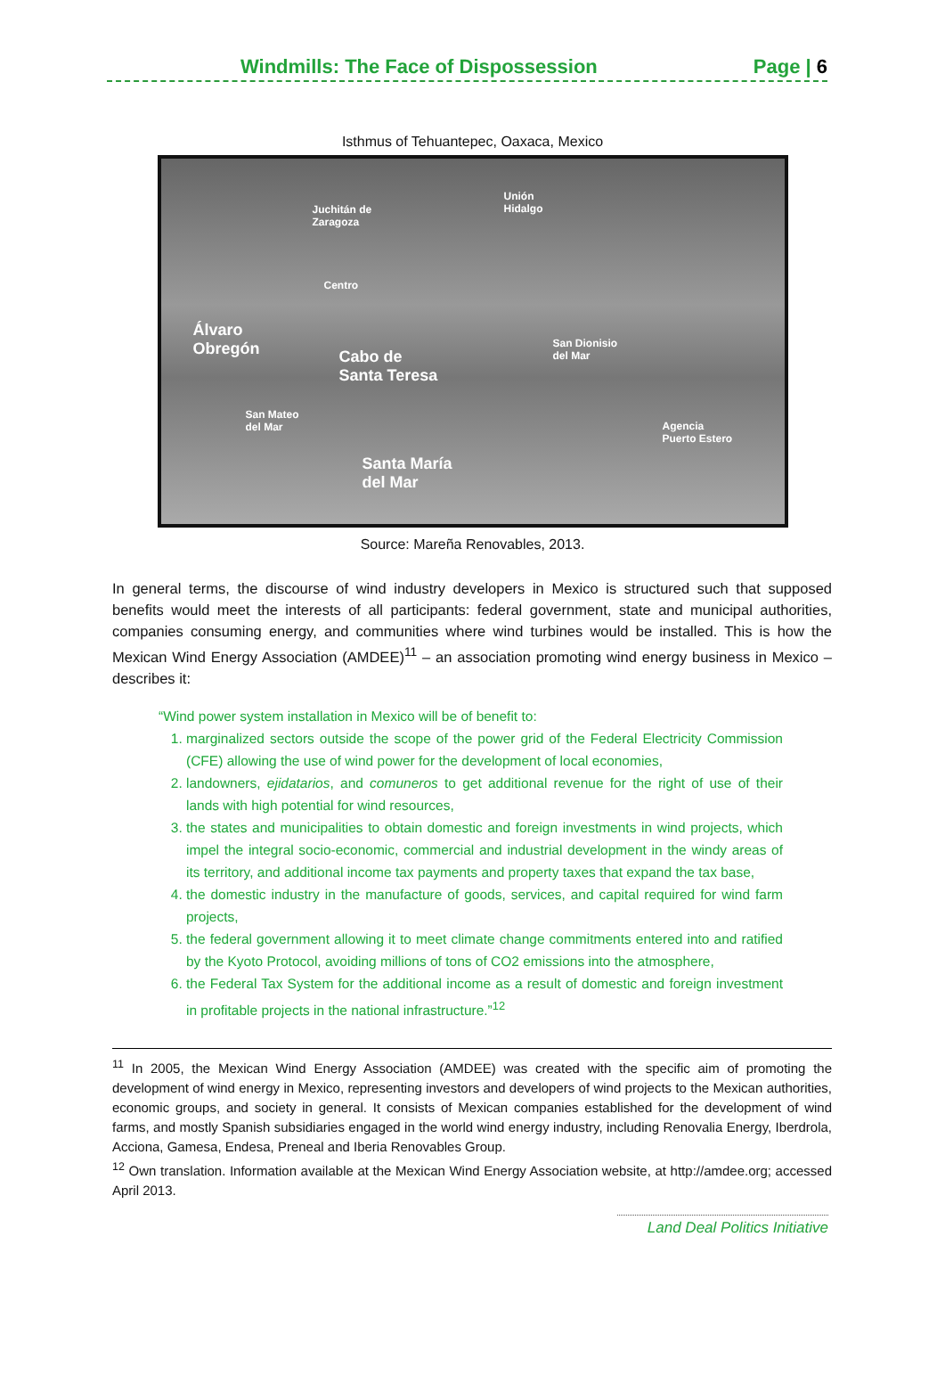Windmills: The Face of Dispossession Page | 6
Isthmus of Tehuantepec, Oaxaca, Mexico
Juchitán de
Zaragoza
Unión
Hidalgo
Centro
Álvaro
Obregón
Cabo de
Santa Teresa
San Dionisio
del Mar
San Mateo
del Mar
Agencia
Puerto Estero
Santa María
del Mar
Source: Mareña Renovables, 2013.
In general terms, the discourse of wind industry developers in Mexico is structured such that supposed benefits would meet the interests of all participants: federal government, state and municipal authorities, companies consuming energy, and communities where wind turbines would be installed. This is how the Mexican Wind Energy Association (AMDEE)<sup>11</sup> – an association promoting wind energy business in Mexico – describes it:
“Wind power system installation in Mexico will be of benefit to:
1. marginalized sectors outside the scope of the power grid of the Federal Electricity Commission (CFE) allowing the use of wind power for the development of local economies,
2. landowners, ejidatarios, and comuneros to get additional revenue for the right of use of their lands with high potential for wind resources,
3. the states and municipalities to obtain domestic and foreign investments in wind projects, which impel the integral socio-economic, commercial and industrial development in the windy areas of its territory, and additional income tax payments and property taxes that expand the tax base,
4. the domestic industry in the manufacture of goods, services, and capital required for wind farm projects,
5. the federal government allowing it to meet climate change commitments entered into and ratified by the Kyoto Protocol, avoiding millions of tons of CO2 emissions into the atmosphere,
6. the Federal Tax System for the additional income as a result of domestic and foreign investment in profitable projects in the national infrastructure.”<sup>12</sup>
<sup>11</sup> In 2005, the Mexican Wind Energy Association (AMDEE) was created with the specific aim of promoting the development of wind energy in Mexico, representing investors and developers of wind projects to the Mexican authorities, economic groups, and society in general. It consists of Mexican companies established for the development of wind farms, and mostly Spanish subsidiaries engaged in the world wind energy industry, including Renovalia Energy, Iberdrola, Acciona, Gamesa, Endesa, Preneal and Iberia Renovables Group.
<sup>12</sup> Own translation. Information available at the Mexican Wind Energy Association website, at http://amdee.org; accessed April 2013.
Land Deal Politics Initiative